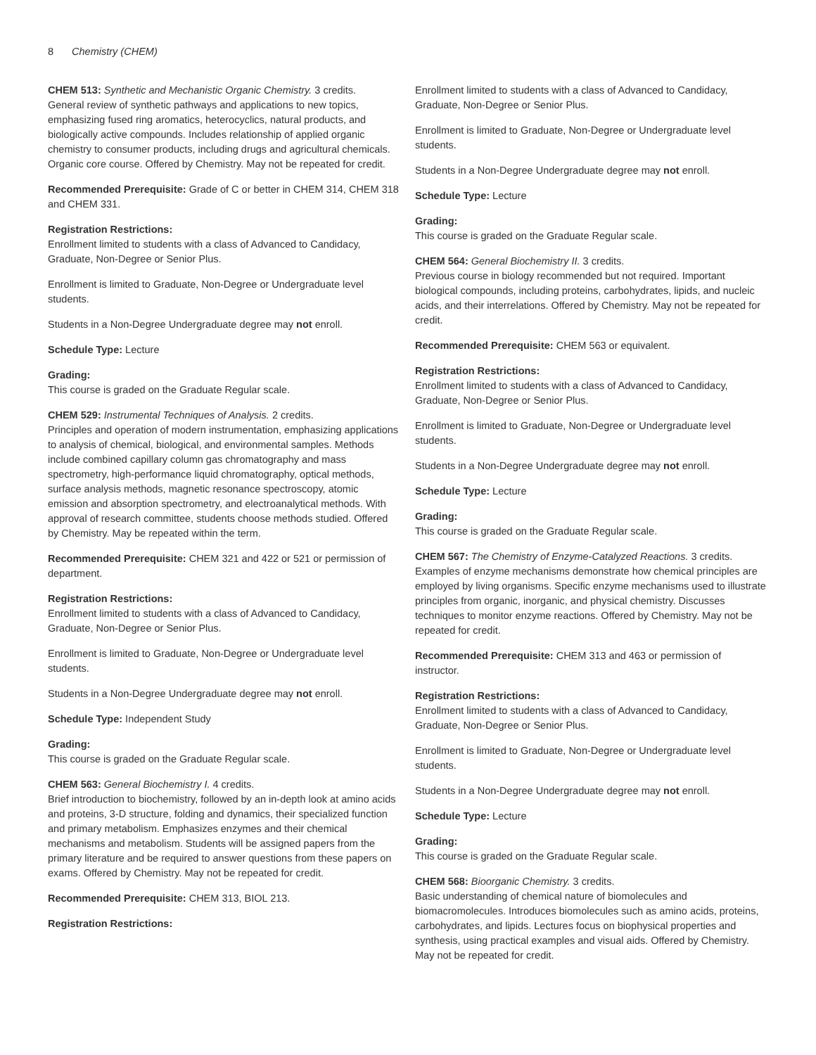8 Chemistry (CHEM)
CHEM 513: Synthetic and Mechanistic Organic Chemistry. 3 credits.
General review of synthetic pathways and applications to new topics, emphasizing fused ring aromatics, heterocyclics, natural products, and biologically active compounds. Includes relationship of applied organic chemistry to consumer products, including drugs and agricultural chemicals. Organic core course. Offered by Chemistry. May not be repeated for credit.
Recommended Prerequisite: Grade of C or better in CHEM 314, CHEM 318 and CHEM 331.
Registration Restrictions:
Enrollment limited to students with a class of Advanced to Candidacy, Graduate, Non-Degree or Senior Plus.
Enrollment is limited to Graduate, Non-Degree or Undergraduate level students.
Students in a Non-Degree Undergraduate degree may not enroll.
Schedule Type: Lecture
Grading:
This course is graded on the Graduate Regular scale.
CHEM 529: Instrumental Techniques of Analysis. 2 credits.
Principles and operation of modern instrumentation, emphasizing applications to analysis of chemical, biological, and environmental samples. Methods include combined capillary column gas chromatography and mass spectrometry, high-performance liquid chromatography, optical methods, surface analysis methods, magnetic resonance spectroscopy, atomic emission and absorption spectrometry, and electroanalytical methods. With approval of research committee, students choose methods studied. Offered by Chemistry. May be repeated within the term.
Recommended Prerequisite: CHEM 321 and 422 or 521 or permission of department.
Registration Restrictions:
Enrollment limited to students with a class of Advanced to Candidacy, Graduate, Non-Degree or Senior Plus.
Enrollment is limited to Graduate, Non-Degree or Undergraduate level students.
Students in a Non-Degree Undergraduate degree may not enroll.
Schedule Type: Independent Study
Grading:
This course is graded on the Graduate Regular scale.
CHEM 563: General Biochemistry I. 4 credits.
Brief introduction to biochemistry, followed by an in-depth look at amino acids and proteins, 3-D structure, folding and dynamics, their specialized function and primary metabolism. Emphasizes enzymes and their chemical mechanisms and metabolism. Students will be assigned papers from the primary literature and be required to answer questions from these papers on exams. Offered by Chemistry. May not be repeated for credit.
Recommended Prerequisite: CHEM 313, BIOL 213.
Registration Restrictions:
Enrollment limited to students with a class of Advanced to Candidacy, Graduate, Non-Degree or Senior Plus.
Enrollment is limited to Graduate, Non-Degree or Undergraduate level students.
Students in a Non-Degree Undergraduate degree may not enroll.
Schedule Type: Lecture
Grading:
This course is graded on the Graduate Regular scale.
CHEM 564: General Biochemistry II. 3 credits.
Previous course in biology recommended but not required. Important biological compounds, including proteins, carbohydrates, lipids, and nucleic acids, and their interrelations. Offered by Chemistry. May not be repeated for credit.
Recommended Prerequisite: CHEM 563 or equivalent.
Registration Restrictions:
Enrollment limited to students with a class of Advanced to Candidacy, Graduate, Non-Degree or Senior Plus.
Enrollment is limited to Graduate, Non-Degree or Undergraduate level students.
Students in a Non-Degree Undergraduate degree may not enroll.
Schedule Type: Lecture
Grading:
This course is graded on the Graduate Regular scale.
CHEM 567: The Chemistry of Enzyme-Catalyzed Reactions. 3 credits.
Examples of enzyme mechanisms demonstrate how chemical principles are employed by living organisms. Specific enzyme mechanisms used to illustrate principles from organic, inorganic, and physical chemistry. Discusses techniques to monitor enzyme reactions. Offered by Chemistry. May not be repeated for credit.
Recommended Prerequisite: CHEM 313 and 463 or permission of instructor.
Registration Restrictions:
Enrollment limited to students with a class of Advanced to Candidacy, Graduate, Non-Degree or Senior Plus.
Enrollment is limited to Graduate, Non-Degree or Undergraduate level students.
Students in a Non-Degree Undergraduate degree may not enroll.
Schedule Type: Lecture
Grading:
This course is graded on the Graduate Regular scale.
CHEM 568: Bioorganic Chemistry. 3 credits.
Basic understanding of chemical nature of biomolecules and biomacromolecules. Introduces biomolecules such as amino acids, proteins, carbohydrates, and lipids. Lectures focus on biophysical properties and synthesis, using practical examples and visual aids. Offered by Chemistry. May not be repeated for credit.